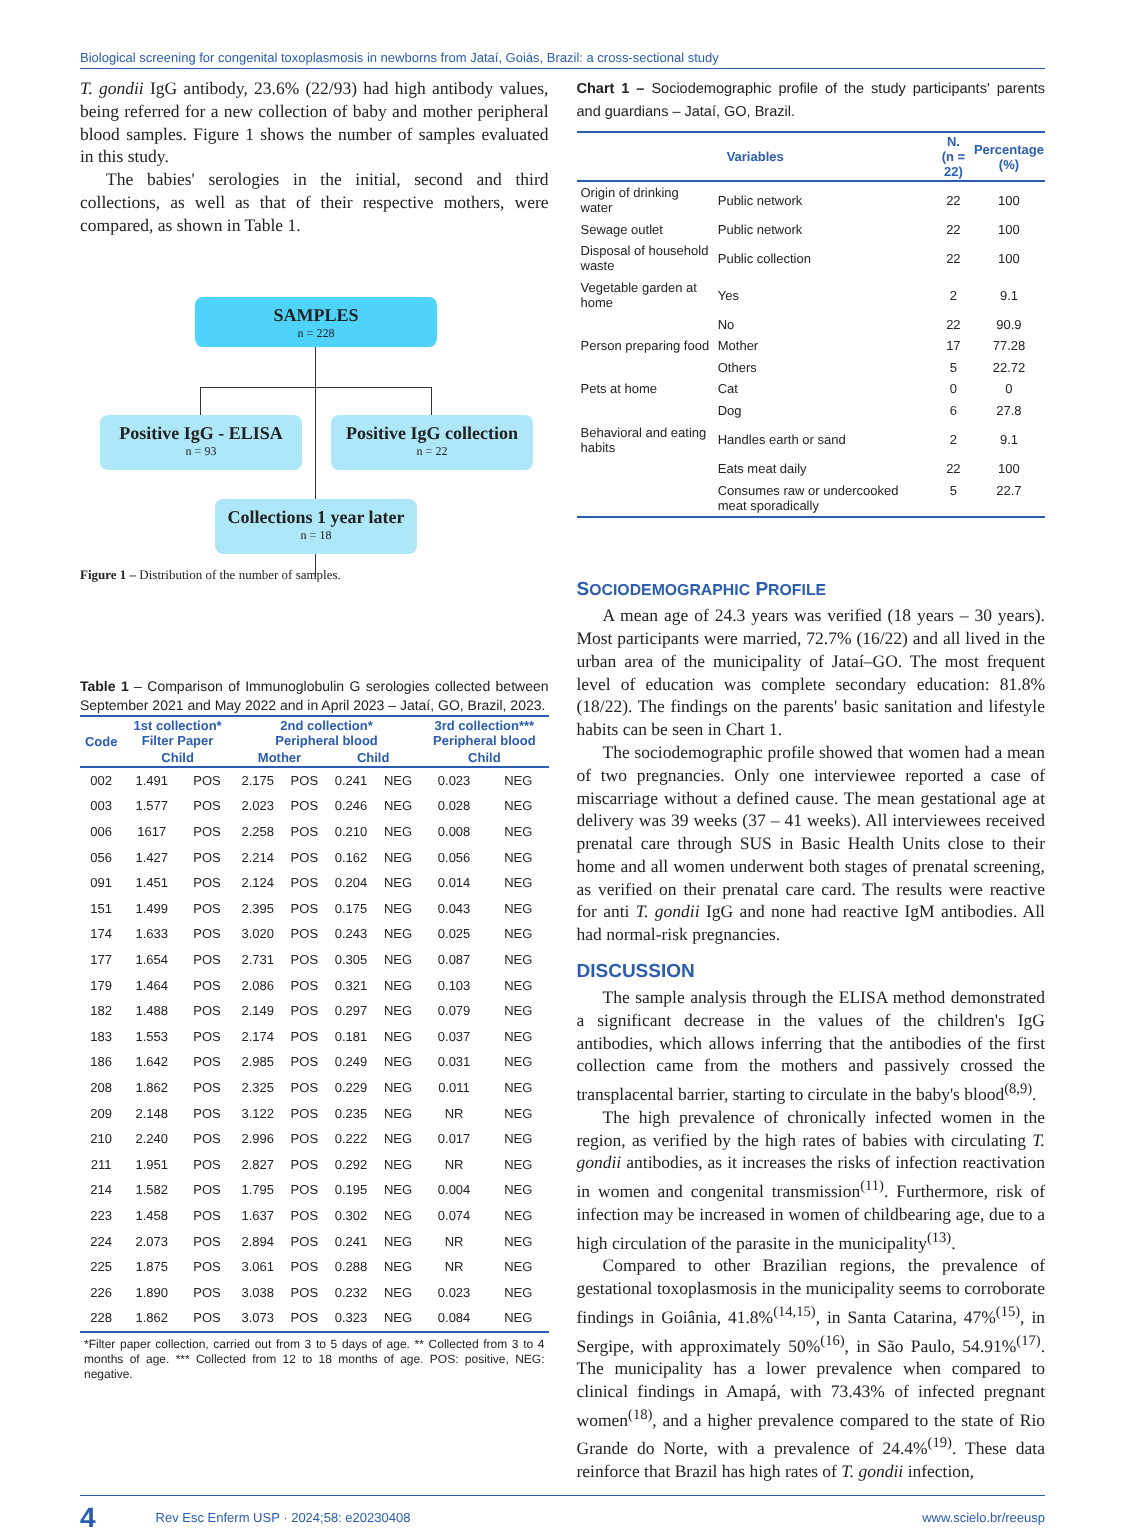Biological screening for congenital toxoplasmosis in newborns from Jataí, Goiás, Brazil: a cross-sectional study
T. gondii IgG antibody, 23.6% (22/93) had high antibody values, being referred for a new collection of baby and mother peripheral blood samples. Figure 1 shows the number of samples evaluated in this study.
The babies' serologies in the initial, second and third collections, as well as that of their respective mothers, were compared, as shown in Table 1.
SAMPLES
n = 228
Positive IgG - ELISA
n = 93
Positive IgG collection
n = 22
Collections 1 year later
n = 18
Figure 1 – Distribution of the number of samples.
Table 1 – Comparison of Immunoglobulin G serologies collected between September 2021 and May 2022 and in April 2023 – Jataí, GO, Brazil, 2023.
| Code | 1st collection* Filter Paper | | 2nd collection* Peripheral blood | | | | 3rd collection*** Peripheral blood | |
| --- | --- | --- | --- | --- | --- | --- | --- | --- |
| | Child | | Mother | | Child | | Child | |
| 002 | 1.491 | POS | 2.175 | POS | 0.241 | NEG | 0.023 | NEG |
| 003 | 1.577 | POS | 2.023 | POS | 0.246 | NEG | 0.028 | NEG |
| 006 | 1617 | POS | 2.258 | POS | 0.210 | NEG | 0.008 | NEG |
| 056 | 1.427 | POS | 2.214 | POS | 0.162 | NEG | 0.056 | NEG |
| 091 | 1.451 | POS | 2.124 | POS | 0.204 | NEG | 0.014 | NEG |
| 151 | 1.499 | POS | 2.395 | POS | 0.175 | NEG | 0.043 | NEG |
| 174 | 1.633 | POS | 3.020 | POS | 0.243 | NEG | 0.025 | NEG |
| 177 | 1.654 | POS | 2.731 | POS | 0.305 | NEG | 0.087 | NEG |
| 179 | 1.464 | POS | 2.086 | POS | 0.321 | NEG | 0.103 | NEG |
| 182 | 1.488 | POS | 2.149 | POS | 0.297 | NEG | 0.079 | NEG |
| 183 | 1.553 | POS | 2.174 | POS | 0.181 | NEG | 0.037 | NEG |
| 186 | 1.642 | POS | 2.985 | POS | 0.249 | NEG | 0.031 | NEG |
| 208 | 1.862 | POS | 2.325 | POS | 0.229 | NEG | 0.011 | NEG |
| 209 | 2.148 | POS | 3.122 | POS | 0.235 | NEG | NR | NEG |
| 210 | 2.240 | POS | 2.996 | POS | 0.222 | NEG | 0.017 | NEG |
| 211 | 1.951 | POS | 2.827 | POS | 0.292 | NEG | NR | NEG |
| 214 | 1.582 | POS | 1.795 | POS | 0.195 | NEG | 0.004 | NEG |
| 223 | 1.458 | POS | 1.637 | POS | 0.302 | NEG | 0.074 | NEG |
| 224 | 2.073 | POS | 2.894 | POS | 0.241 | NEG | NR | NEG |
| 225 | 1.875 | POS | 3.061 | POS | 0.288 | NEG | NR | NEG |
| 226 | 1.890 | POS | 3.038 | POS | 0.232 | NEG | 0.023 | NEG |
| 228 | 1.862 | POS | 3.073 | POS | 0.323 | NEG | 0.084 | NEG |
*Filter paper collection, carried out from 3 to 5 days of age. ** Collected from 3 to 4 months of age. *** Collected from 12 to 18 months of age. POS: positive, NEG: negative.
Chart 1 – Sociodemographic profile of the study participants' parents and guardians – Jataí, GO, Brazil.
| Variables | | N. (n = 22) | Percentage (%) |
| --- | --- | --- | --- |
| Origin of drinking water | Public network | 22 | 100 |
| Sewage outlet | Public network | 22 | 100 |
| Disposal of household waste | Public collection | 22 | 100 |
| Vegetable garden at home | Yes | 2 | 9.1 |
| | No | 22 | 90.9 |
| Person preparing food | Mother | 17 | 77.28 |
| | Others | 5 | 22.72 |
| Pets at home | Cat | 0 | 0 |
| | Dog | 6 | 27.8 |
| Behavioral and eating habits | Handles earth or sand | 2 | 9.1 |
| | Eats meat daily | 22 | 100 |
| | Consumes raw or undercooked meat sporadically | 5 | 22.7 |
SOCIODEMOGRAPHIC PROFILE
A mean age of 24.3 years was verified (18 years – 30 years). Most participants were married, 72.7% (16/22) and all lived in the urban area of the municipality of Jataí–GO. The most frequent level of education was complete secondary education: 81.8% (18/22). The findings on the parents' basic sanitation and lifestyle habits can be seen in Chart 1.
The sociodemographic profile showed that women had a mean of two pregnancies. Only one interviewee reported a case of miscarriage without a defined cause. The mean gestational age at delivery was 39 weeks (37 – 41 weeks). All interviewees received prenatal care through SUS in Basic Health Units close to their home and all women underwent both stages of prenatal screening, as verified on their prenatal care card. The results were reactive for anti T. gondii IgG and none had reactive IgM antibodies. All had normal-risk pregnancies.
DISCUSSION
The sample analysis through the ELISA method demonstrated a significant decrease in the values of the children's IgG antibodies, which allows inferring that the antibodies of the first collection came from the mothers and passively crossed the transplacental barrier, starting to circulate in the baby's blood<sup>(8,9)</sup>.
The high prevalence of chronically infected women in the region, as verified by the high rates of babies with circulating T. gondii antibodies, as it increases the risks of infection reactivation in women and congenital transmission<sup>(11)</sup>. Furthermore, risk of infection may be increased in women of childbearing age, due to a high circulation of the parasite in the municipality<sup>(13)</sup>.
Compared to other Brazilian regions, the prevalence of gestational toxoplasmosis in the municipality seems to corroborate findings in Goiânia, 41.8%<sup>(14,15)</sup>, in Santa Catarina, 47%<sup>(15)</sup>, in Sergipe, with approximately 50%<sup>(16)</sup>, in São Paulo, 54.91%<sup>(17)</sup>. The municipality has a lower prevalence when compared to clinical findings in Amapá, with 73.43% of infected pregnant women<sup>(18)</sup>, and a higher prevalence compared to the state of Rio Grande do Norte, with a prevalence of 24.4%<sup>(19)</sup>. These data reinforce that Brazil has high rates of T. gondii infection,
4 Rev Esc Enferm USP · 2024;58: e20230408 www.scielo.br/reeusp